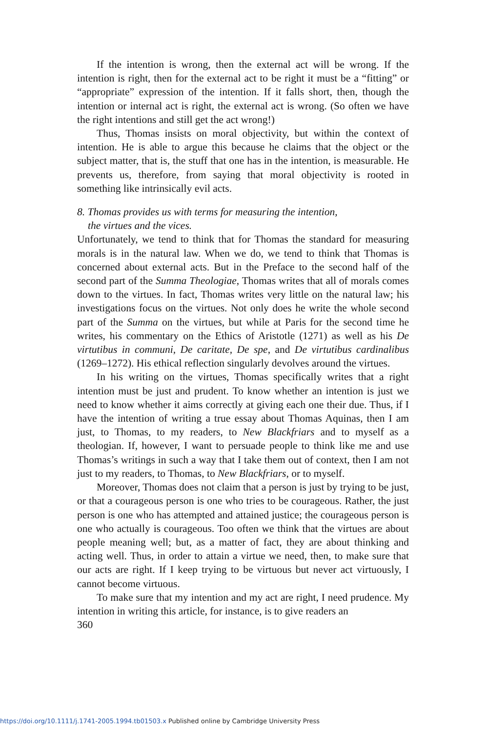If the intention is wrong, then the external act will be wrong. If the intention is right, then for the external act to be right it must be a “fitting” or “appropriate” expression of the intention. If it falls short, then, though the intention or internal act is right, the external act is wrong. (So often we have the right intentions and still get the act wrong!)
Thus, Thomas insists on moral objectivity, but within the context of intention. He is able to argue this because he claims that the object or the subject matter, that is, the stuff that one has in the intention, is measurable. He prevents us, therefore, from saying that moral objectivity is rooted in something like intrinsically evil acts.
8. Thomas provides us with terms for measuring the intention,
the virtues and the vices.
Unfortunately, we tend to think that for Thomas the standard for measuring morals is in the natural law. When we do, we tend to think that Thomas is concerned about external acts. But in the Preface to the second half of the second part of the Summa Theologiae, Thomas writes that all of morals comes down to the virtues. In fact, Thomas writes very little on the natural law; his investigations focus on the virtues. Not only does he write the whole second part of the Summa on the virtues, but while at Paris for the second time he writes, his commentary on the Ethics of Aristotle (1271) as well as his De virtutibus in communi, De caritate, De spe, and De virtutibus cardinalibus (1269–1272). His ethical reflection singularly devolves around the virtues.
In his writing on the virtues, Thomas specifically writes that a right intention must be just and prudent. To know whether an intention is just we need to know whether it aims correctly at giving each one their due. Thus, if I have the intention of writing a true essay about Thomas Aquinas, then I am just, to Thomas, to my readers, to New Blackfriars and to myself as a theologian. If, however, I want to persuade people to think like me and use Thomas’s writings in such a way that I take them out of context, then I am not just to my readers, to Thomas, to New Blackfriars, or to myself.
Moreover, Thomas does not claim that a person is just by trying to be just, or that a courageous person is one who tries to be courageous. Rather, the just person is one who has attempted and attained justice; the courageous person is one who actually is courageous. Too often we think that the virtues are about people meaning well; but, as a matter of fact, they are about thinking and acting well. Thus, in order to attain a virtue we need, then, to make sure that our acts are right. If I keep trying to be virtuous but never act virtuously, I cannot become virtuous.
To make sure that my intention and my act are right, I need prudence. My intention in writing this article, for instance, is to give readers an
360
https://doi.org/10.1111/j.1741-2005.1994.tb01503.x Published online by Cambridge University Press